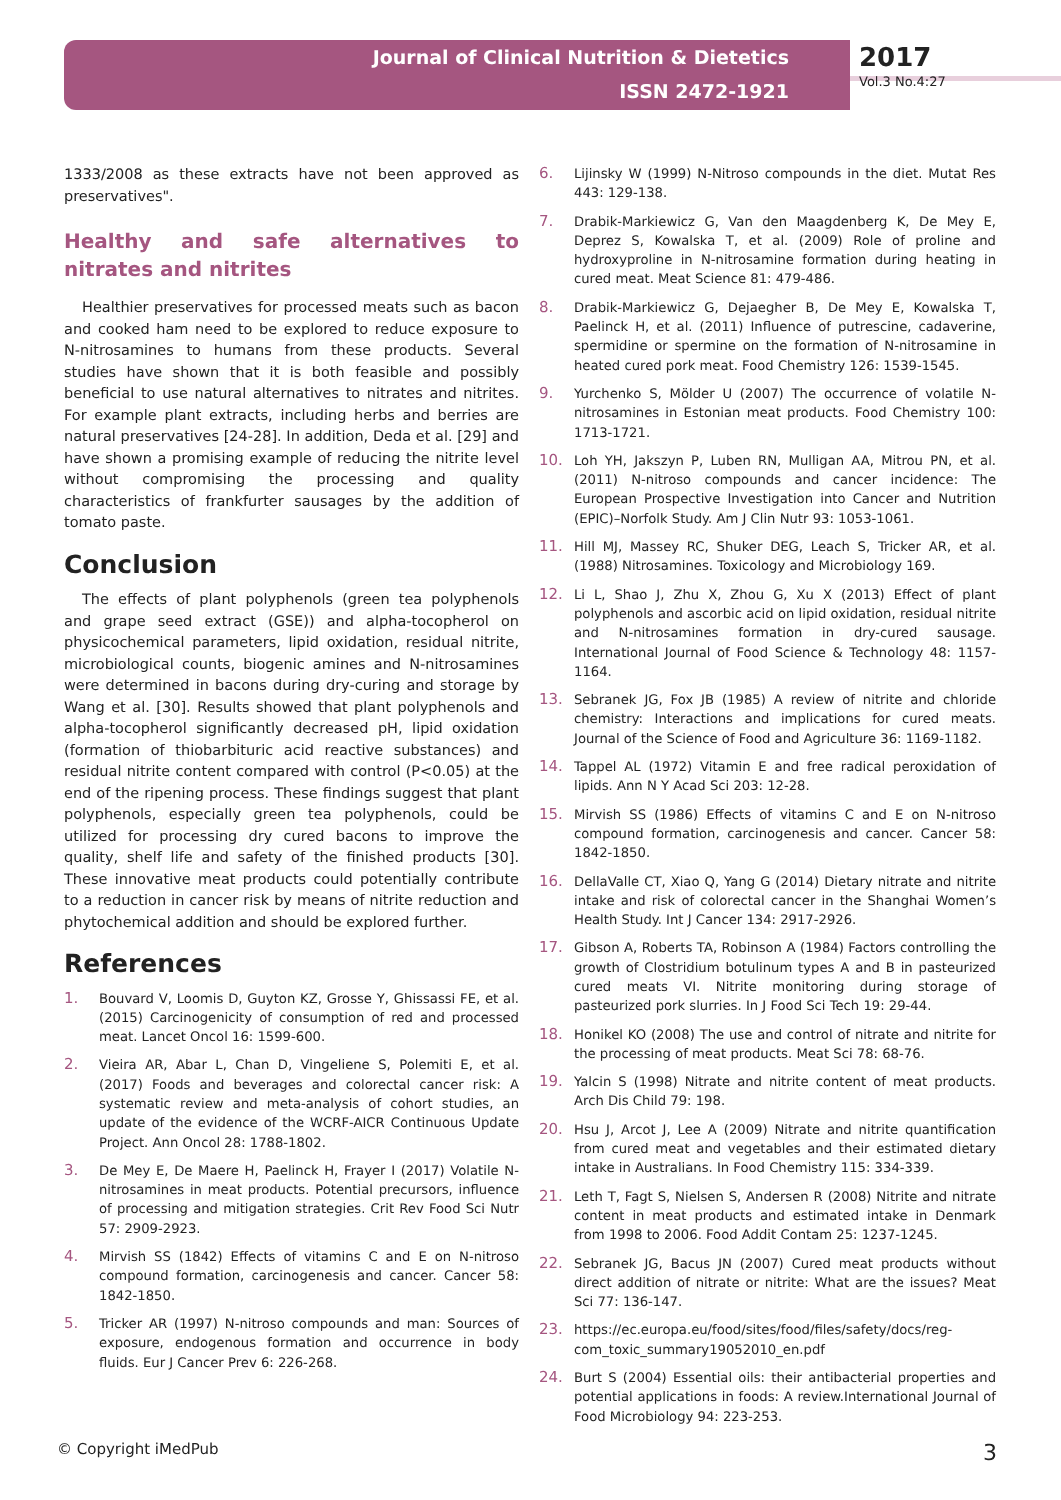Journal of Clinical Nutrition & Dietetics
ISSN 2472-1921
2017
Vol.3 No.4:27
1333/2008 as these extracts have not been approved as preservatives".
Healthy and safe alternatives to nitrates and nitrites
Healthier preservatives for processed meats such as bacon and cooked ham need to be explored to reduce exposure to N-nitrosamines to humans from these products. Several studies have shown that it is both feasible and possibly beneficial to use natural alternatives to nitrates and nitrites. For example plant extracts, including herbs and berries are natural preservatives [24-28]. In addition, Deda et al. [29] and have shown a promising example of reducing the nitrite level without compromising the processing and quality characteristics of frankfurter sausages by the addition of tomato paste.
Conclusion
The effects of plant polyphenols (green tea polyphenols and grape seed extract (GSE)) and alpha-tocopherol on physicochemical parameters, lipid oxidation, residual nitrite, microbiological counts, biogenic amines and N-nitrosamines were determined in bacons during dry-curing and storage by Wang et al. [30]. Results showed that plant polyphenols and alpha-tocopherol significantly decreased pH, lipid oxidation (formation of thiobarbituric acid reactive substances) and residual nitrite content compared with control (P<0.05) at the end of the ripening process. These findings suggest that plant polyphenols, especially green tea polyphenols, could be utilized for processing dry cured bacons to improve the quality, shelf life and safety of the finished products [30]. These innovative meat products could potentially contribute to a reduction in cancer risk by means of nitrite reduction and phytochemical addition and should be explored further.
References
1. Bouvard V, Loomis D, Guyton KZ, Grosse Y, Ghissassi FE, et al. (2015) Carcinogenicity of consumption of red and processed meat. Lancet Oncol 16: 1599-600.
2. Vieira AR, Abar L, Chan D, Vingeliene S, Polemiti E, et al. (2017) Foods and beverages and colorectal cancer risk: A systematic review and meta-analysis of cohort studies, an update of the evidence of the WCRF-AICR Continuous Update Project. Ann Oncol 28: 1788-1802.
3. De Mey E, De Maere H, Paelinck H, Frayer I (2017) Volatile N-nitrosamines in meat products. Potential precursors, influence of processing and mitigation strategies. Crit Rev Food Sci Nutr 57: 2909-2923.
4. Mirvish SS (1842) Effects of vitamins C and E on N-nitroso compound formation, carcinogenesis and cancer. Cancer 58: 1842-1850.
5. Tricker AR (1997) N-nitroso compounds and man: Sources of exposure, endogenous formation and occurrence in body fluids. Eur J Cancer Prev 6: 226-268.
6. Lijinsky W (1999) N-Nitroso compounds in the diet. Mutat Res 443: 129-138.
7. Drabik-Markiewicz G, Van den Maagdenberg K, De Mey E, Deprez S, Kowalska T, et al. (2009) Role of proline and hydroxyproline in N-nitrosamine formation during heating in cured meat. Meat Science 81: 479-486.
8. Drabik-Markiewicz G, Dejaegher B, De Mey E, Kowalska T, Paelinck H, et al. (2011) Influence of putrescine, cadaverine, spermidine or spermine on the formation of N-nitrosamine in heated cured pork meat. Food Chemistry 126: 1539-1545.
9. Yurchenko S, Mölder U (2007) The occurrence of volatile N-nitrosamines in Estonian meat products. Food Chemistry 100: 1713-1721.
10. Loh YH, Jakszyn P, Luben RN, Mulligan AA, Mitrou PN, et al. (2011) N-nitroso compounds and cancer incidence: The European Prospective Investigation into Cancer and Nutrition (EPIC)–Norfolk Study. Am J Clin Nutr 93: 1053-1061.
11. Hill MJ, Massey RC, Shuker DEG, Leach S, Tricker AR, et al. (1988) Nitrosamines. Toxicology and Microbiology 169.
12. Li L, Shao J, Zhu X, Zhou G, Xu X (2013) Effect of plant polyphenols and ascorbic acid on lipid oxidation, residual nitrite and N-nitrosamines formation in dry-cured sausage. International Journal of Food Science & Technology 48: 1157-1164.
13. Sebranek JG, Fox JB (1985) A review of nitrite and chloride chemistry: Interactions and implications for cured meats. Journal of the Science of Food and Agriculture 36: 1169-1182.
14. Tappel AL (1972) Vitamin E and free radical peroxidation of lipids. Ann N Y Acad Sci 203: 12-28.
15. Mirvish SS (1986) Effects of vitamins C and E on N-nitroso compound formation, carcinogenesis and cancer. Cancer 58: 1842-1850.
16. DellaValle CT, Xiao Q, Yang G (2014) Dietary nitrate and nitrite intake and risk of colorectal cancer in the Shanghai Women’s Health Study. Int J Cancer 134: 2917-2926.
17. Gibson A, Roberts TA, Robinson A (1984) Factors controlling the growth of Clostridium botulinum types A and B in pasteurized cured meats VI. Nitrite monitoring during storage of pasteurized pork slurries. In J Food Sci Tech 19: 29-44.
18. Honikel KO (2008) The use and control of nitrate and nitrite for the processing of meat products. Meat Sci 78: 68-76.
19. Yalcin S (1998) Nitrate and nitrite content of meat products. Arch Dis Child 79: 198.
20. Hsu J, Arcot J, Lee A (2009) Nitrate and nitrite quantification from cured meat and vegetables and their estimated dietary intake in Australians. In Food Chemistry 115: 334-339.
21. Leth T, Fagt S, Nielsen S, Andersen R (2008) Nitrite and nitrate content in meat products and estimated intake in Denmark from 1998 to 2006. Food Addit Contam 25: 1237-1245.
22. Sebranek JG, Bacus JN (2007) Cured meat products without direct addition of nitrate or nitrite: What are the issues? Meat Sci 77: 136-147.
23. https://ec.europa.eu/food/sites/food/files/safety/docs/reg-com_toxic_summary19052010_en.pdf
24. Burt S (2004) Essential oils: their antibacterial properties and potential applications in foods: A review.International Journal of Food Microbiology 94: 223-253.
© Copyright iMedPub 3